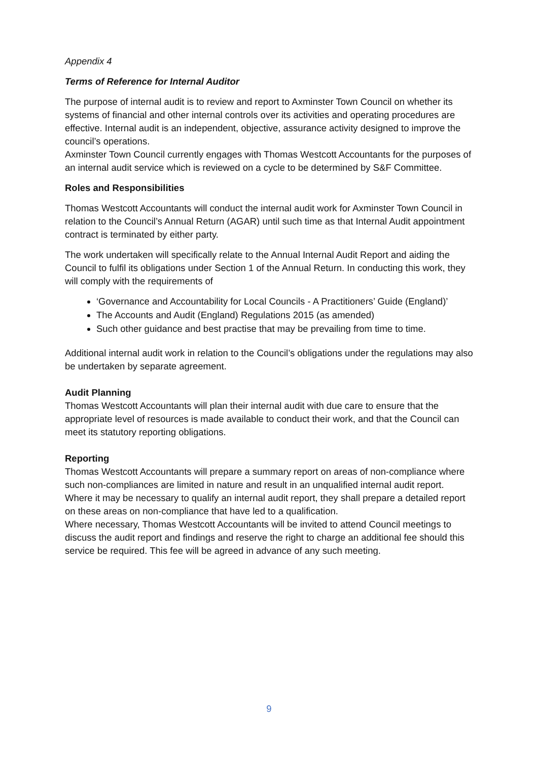Appendix 4
Terms of Reference for Internal Auditor
The purpose of internal audit is to review and report to Axminster Town Council on whether its systems of financial and other internal controls over its activities and operating procedures are effective. Internal audit is an independent, objective, assurance activity designed to improve the council’s operations.
Axminster Town Council currently engages with Thomas Westcott Accountants for the purposes of an internal audit service which is reviewed on a cycle to be determined by S&F Committee.
Roles and Responsibilities
Thomas Westcott Accountants will conduct the internal audit work for Axminster Town Council in relation to the Council’s Annual Return (AGAR) until such time as that Internal Audit appointment contract is terminated by either party.
The work undertaken will specifically relate to the Annual Internal Audit Report and aiding the Council to fulfil its obligations under Section 1 of the Annual Return. In conducting this work, they will comply with the requirements of
‘Governance and Accountability for Local Councils - A Practitioners’ Guide (England)’
The Accounts and Audit (England) Regulations 2015 (as amended)
Such other guidance and best practise that may be prevailing from time to time.
Additional internal audit work in relation to the Council’s obligations under the regulations may also be undertaken by separate agreement.
Audit Planning
Thomas Westcott Accountants will plan their internal audit with due care to ensure that the appropriate level of resources is made available to conduct their work, and that the Council can meet its statutory reporting obligations.
Reporting
Thomas Westcott Accountants will prepare a summary report on areas of non-compliance where such non-compliances are limited in nature and result in an unqualified internal audit report.
Where it may be necessary to qualify an internal audit report, they shall prepare a detailed report on these areas on non-compliance that have led to a qualification.
Where necessary, Thomas Westcott Accountants will be invited to attend Council meetings to discuss the audit report and findings and reserve the right to charge an additional fee should this service be required. This fee will be agreed in advance of any such meeting.
9